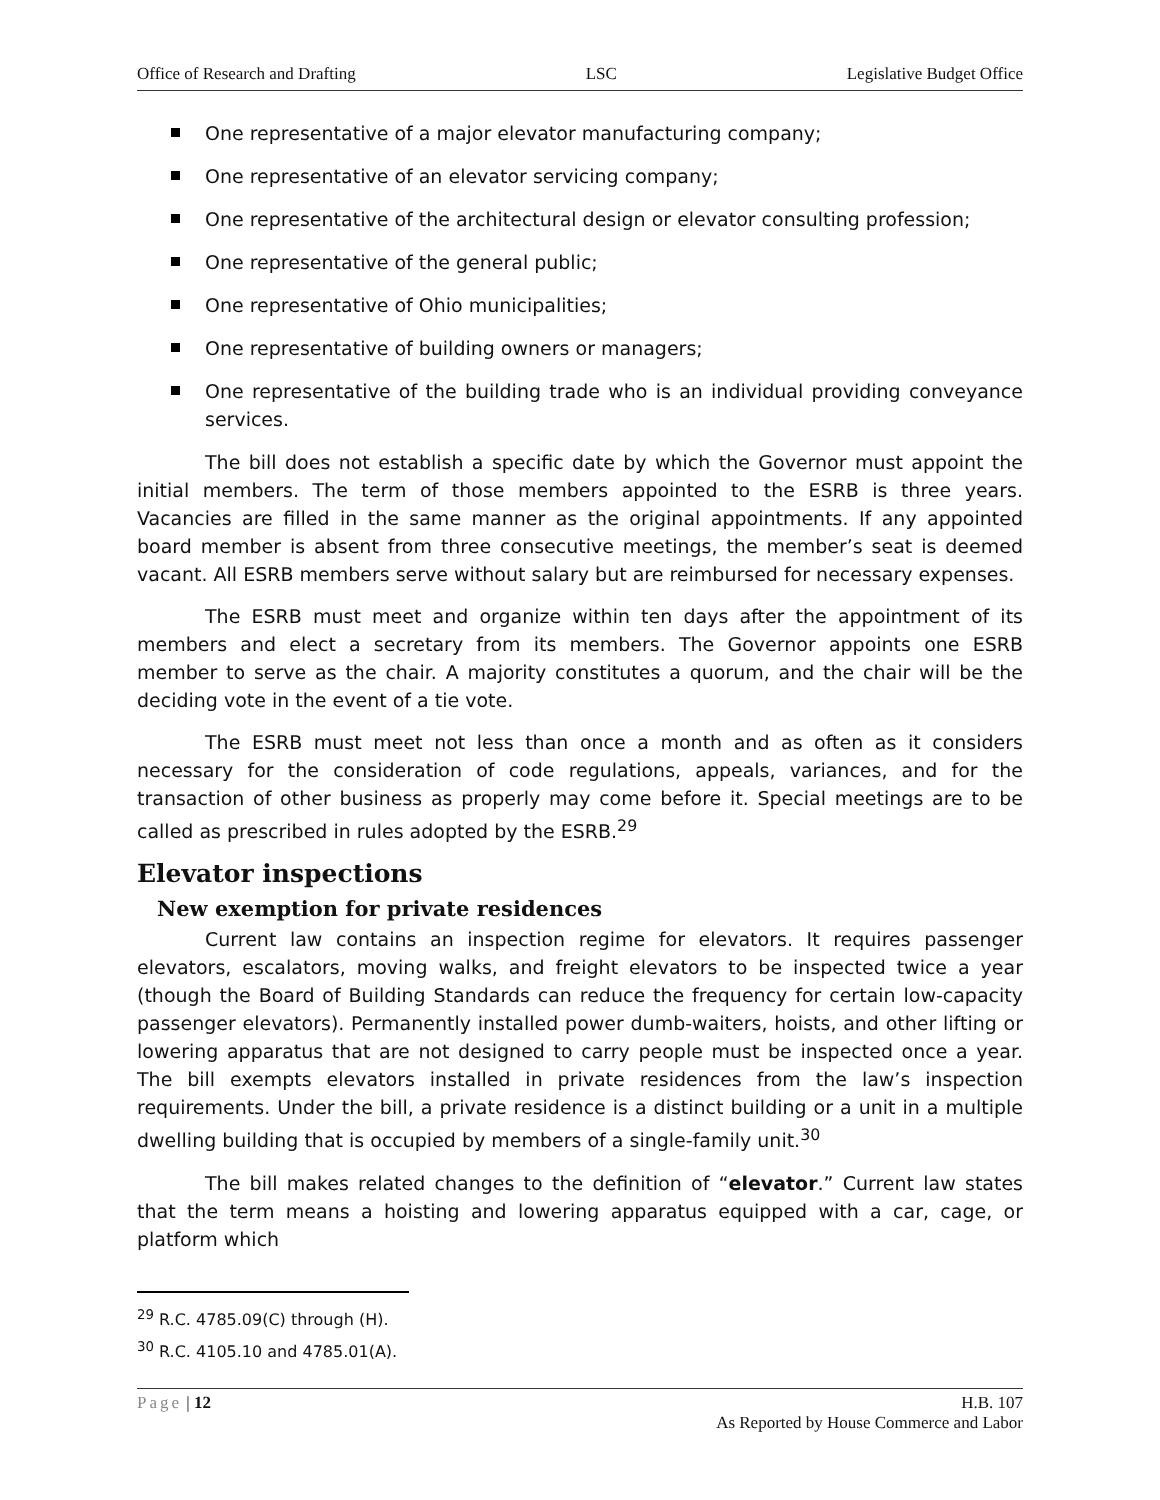Office of Research and Drafting LSC Legislative Budget Office
One representative of a major elevator manufacturing company;
One representative of an elevator servicing company;
One representative of the architectural design or elevator consulting profession;
One representative of the general public;
One representative of Ohio municipalities;
One representative of building owners or managers;
One representative of the building trade who is an individual providing conveyance services.
The bill does not establish a specific date by which the Governor must appoint the initial members. The term of those members appointed to the ESRB is three years. Vacancies are filled in the same manner as the original appointments. If any appointed board member is absent from three consecutive meetings, the member’s seat is deemed vacant. All ESRB members serve without salary but are reimbursed for necessary expenses.
The ESRB must meet and organize within ten days after the appointment of its members and elect a secretary from its members. The Governor appoints one ESRB member to serve as the chair. A majority constitutes a quorum, and the chair will be the deciding vote in the event of a tie vote.
The ESRB must meet not less than once a month and as often as it considers necessary for the consideration of code regulations, appeals, variances, and for the transaction of other business as properly may come before it. Special meetings are to be called as prescribed in rules adopted by the ESRB.<sup>29</sup>
Elevator inspections
New exemption for private residences
Current law contains an inspection regime for elevators. It requires passenger elevators, escalators, moving walks, and freight elevators to be inspected twice a year (though the Board of Building Standards can reduce the frequency for certain low-capacity passenger elevators). Permanently installed power dumb-waiters, hoists, and other lifting or lowering apparatus that are not designed to carry people must be inspected once a year. The bill exempts elevators installed in private residences from the law’s inspection requirements. Under the bill, a private residence is a distinct building or a unit in a multiple dwelling building that is occupied by members of a single-family unit.<sup>30</sup>
The bill makes related changes to the definition of “elevator.” Current law states that the term means a hoisting and lowering apparatus equipped with a car, cage, or platform which
<sup>29</sup> R.C. 4785.09(C) through (H).
<sup>30</sup> R.C. 4105.10 and 4785.01(A).
Page | 12 H.B. 107
As Reported by House Commerce and Labor